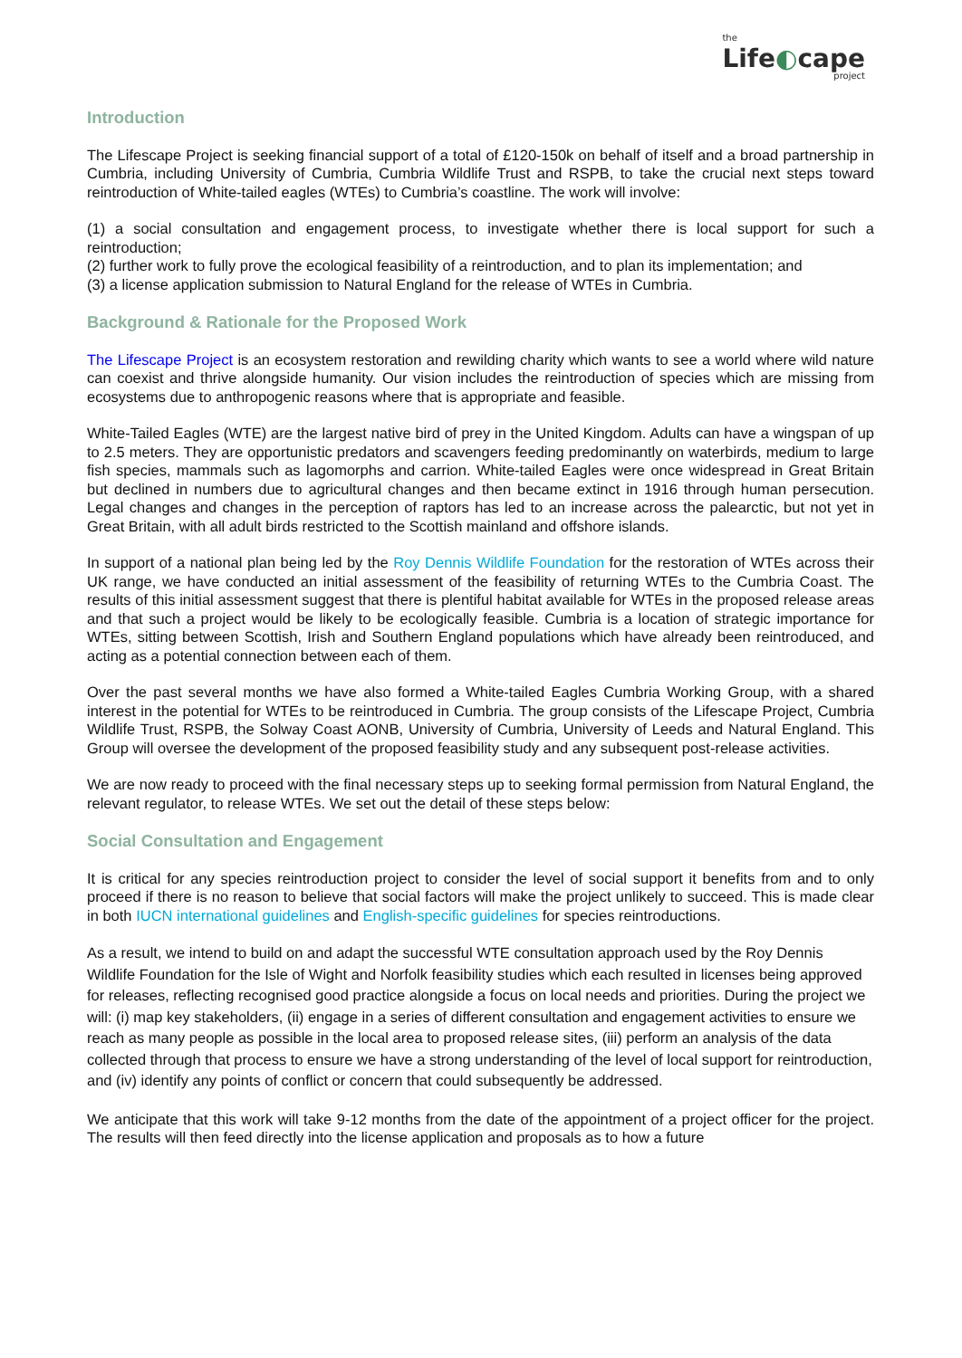the
Life◐cape
project
Introduction
The Lifescape Project is seeking financial support of a total of £120-150k on behalf of itself and a broad partnership in Cumbria, including University of Cumbria, Cumbria Wildlife Trust and RSPB, to take the crucial next steps toward reintroduction of White-tailed eagles (WTEs) to Cumbria’s coastline. The work will involve:
(1) a social consultation and engagement process, to investigate whether there is local support for such a reintroduction;
(2) further work to fully prove the ecological feasibility of a reintroduction, and to plan its implementation; and
(3) a license application submission to Natural England for the release of WTEs in Cumbria.
Background & Rationale for the Proposed Work
The Lifescape Project is an ecosystem restoration and rewilding charity which wants to see a world where wild nature can coexist and thrive alongside humanity. Our vision includes the reintroduction of species which are missing from ecosystems due to anthropogenic reasons where that is appropriate and feasible.
White-Tailed Eagles (WTE) are the largest native bird of prey in the United Kingdom. Adults can have a wingspan of up to 2.5 meters. They are opportunistic predators and scavengers feeding predominantly on waterbirds, medium to large fish species, mammals such as lagomorphs and carrion. White-tailed Eagles were once widespread in Great Britain but declined in numbers due to agricultural changes and then became extinct in 1916 through human persecution. Legal changes and changes in the perception of raptors has led to an increase across the palearctic, but not yet in Great Britain, with all adult birds restricted to the Scottish mainland and offshore islands.
In support of a national plan being led by the Roy Dennis Wildlife Foundation for the restoration of WTEs across their UK range, we have conducted an initial assessment of the feasibility of returning WTEs to the Cumbria Coast. The results of this initial assessment suggest that there is plentiful habitat available for WTEs in the proposed release areas and that such a project would be likely to be ecologically feasible. Cumbria is a location of strategic importance for WTEs, sitting between Scottish, Irish and Southern England populations which have already been reintroduced, and acting as a potential connection between each of them.
Over the past several months we have also formed a White-tailed Eagles Cumbria Working Group, with a shared interest in the potential for WTEs to be reintroduced in Cumbria. The group consists of the Lifescape Project, Cumbria Wildlife Trust, RSPB, the Solway Coast AONB, University of Cumbria, University of Leeds and Natural England. This Group will oversee the development of the proposed feasibility study and any subsequent post-release activities.
We are now ready to proceed with the final necessary steps up to seeking formal permission from Natural England, the relevant regulator, to release WTEs. We set out the detail of these steps below:
Social Consultation and Engagement
It is critical for any species reintroduction project to consider the level of social support it benefits from and to only proceed if there is no reason to believe that social factors will make the project unlikely to succeed. This is made clear in both IUCN international guidelines and English-specific guidelines for species reintroductions.
As a result, we intend to build on and adapt the successful WTE consultation approach used by the Roy Dennis Wildlife Foundation for the Isle of Wight and Norfolk feasibility studies which each resulted in licenses being approved for releases, reflecting recognised good practice alongside a focus on local needs and priorities. During the project we will: (i) map key stakeholders, (ii) engage in a series of different consultation and engagement activities to ensure we reach as many people as possible in the local area to proposed release sites, (iii) perform an analysis of the data collected through that process to ensure we have a strong understanding of the level of local support for reintroduction, and (iv) identify any points of conflict or concern that could subsequently be addressed.
We anticipate that this work will take 9-12 months from the date of the appointment of a project officer for the project. The results will then feed directly into the license application and proposals as to how a future